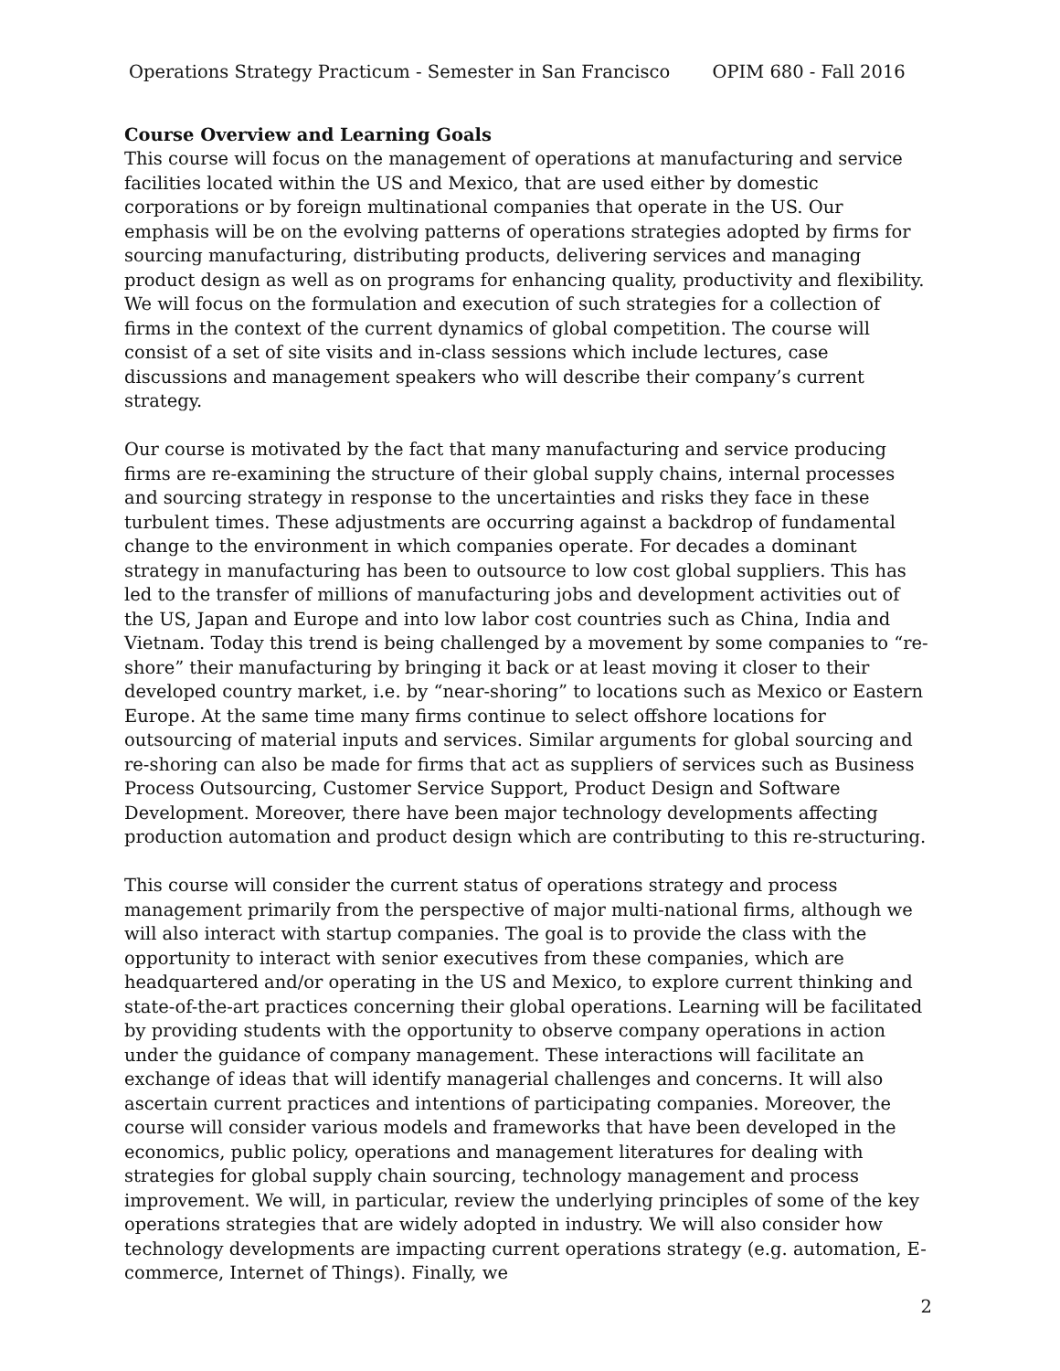Operations Strategy Practicum - Semester in San Francisco OPIM 680 - Fall 2016
Course Overview and Learning Goals
This course will focus on the management of operations at manufacturing and service facilities located within the US and Mexico, that are used either by domestic corporations or by foreign multinational companies that operate in the US. Our emphasis will be on the evolving patterns of operations strategies adopted by firms for sourcing manufacturing, distributing products, delivering services and managing product design as well as on programs for enhancing quality, productivity and flexibility. We will focus on the formulation and execution of such strategies for a collection of firms in the context of the current dynamics of global competition. The course will consist of a set of site visits and in-class sessions which include lectures, case discussions and management speakers who will describe their company’s current strategy.
Our course is motivated by the fact that many manufacturing and service producing firms are re-examining the structure of their global supply chains, internal processes and sourcing strategy in response to the uncertainties and risks they face in these turbulent times. These adjustments are occurring against a backdrop of fundamental change to the environment in which companies operate. For decades a dominant strategy in manufacturing has been to outsource to low cost global suppliers. This has led to the transfer of millions of manufacturing jobs and development activities out of the US, Japan and Europe and into low labor cost countries such as China, India and Vietnam. Today this trend is being challenged by a movement by some companies to “re-shore” their manufacturing by bringing it back or at least moving it closer to their developed country market, i.e. by “near-shoring” to locations such as Mexico or Eastern Europe. At the same time many firms continue to select offshore locations for outsourcing of material inputs and services. Similar arguments for global sourcing and re-shoring can also be made for firms that act as suppliers of services such as Business Process Outsourcing, Customer Service Support, Product Design and Software Development. Moreover, there have been major technology developments affecting production automation and product design which are contributing to this re-structuring.
This course will consider the current status of operations strategy and process management primarily from the perspective of major multi-national firms, although we will also interact with startup companies. The goal is to provide the class with the opportunity to interact with senior executives from these companies, which are headquartered and/or operating in the US and Mexico, to explore current thinking and state-of-the-art practices concerning their global operations. Learning will be facilitated by providing students with the opportunity to observe company operations in action under the guidance of company management. These interactions will facilitate an exchange of ideas that will identify managerial challenges and concerns. It will also ascertain current practices and intentions of participating companies. Moreover, the course will consider various models and frameworks that have been developed in the economics, public policy, operations and management literatures for dealing with strategies for global supply chain sourcing, technology management and process improvement. We will, in particular, review the underlying principles of some of the key operations strategies that are widely adopted in industry. We will also consider how technology developments are impacting current operations strategy (e.g. automation, E-commerce, Internet of Things). Finally, we
2